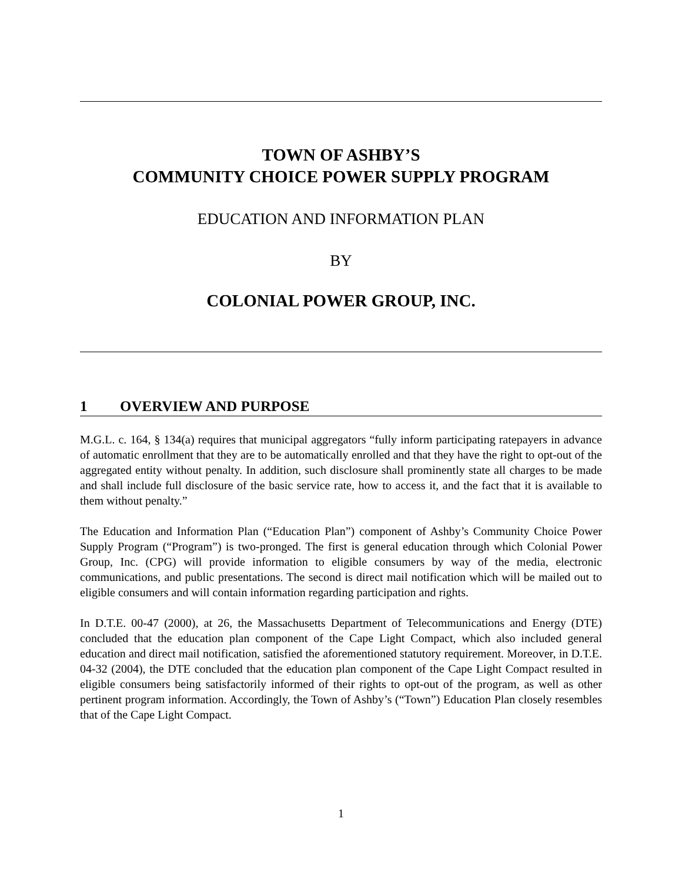TOWN OF ASHBY’S
COMMUNITY CHOICE POWER SUPPLY PROGRAM
EDUCATION AND INFORMATION PLAN
BY
COLONIAL POWER GROUP, INC.
1 OVERVIEW AND PURPOSE
M.G.L. c. 164, § 134(a) requires that municipal aggregators “fully inform participating ratepayers in advance of automatic enrollment that they are to be automatically enrolled and that they have the right to opt-out of the aggregated entity without penalty. In addition, such disclosure shall prominently state all charges to be made and shall include full disclosure of the basic service rate, how to access it, and the fact that it is available to them without penalty.”
The Education and Information Plan (“Education Plan”) component of Ashby’s Community Choice Power Supply Program (“Program”) is two-pronged. The first is general education through which Colonial Power Group, Inc. (CPG) will provide information to eligible consumers by way of the media, electronic communications, and public presentations. The second is direct mail notification which will be mailed out to eligible consumers and will contain information regarding participation and rights.
In D.T.E. 00-47 (2000), at 26, the Massachusetts Department of Telecommunications and Energy (DTE) concluded that the education plan component of the Cape Light Compact, which also included general education and direct mail notification, satisfied the aforementioned statutory requirement. Moreover, in D.T.E. 04-32 (2004), the DTE concluded that the education plan component of the Cape Light Compact resulted in eligible consumers being satisfactorily informed of their rights to opt-out of the program, as well as other pertinent program information. Accordingly, the Town of Ashby’s (“Town”) Education Plan closely resembles that of the Cape Light Compact.
1